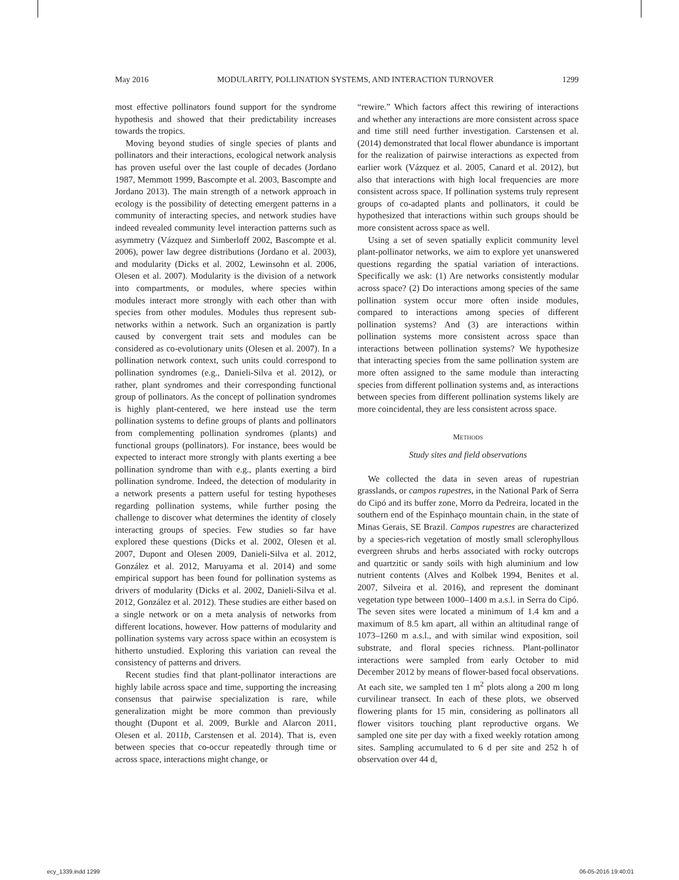May 2016 MODULARITY, POLLINATION SYSTEMS, AND INTERACTION TURNOVER 1299
most effective pollinators found support for the syndrome hypothesis and showed that their predictability increases towards the tropics.
Moving beyond studies of single species of plants and pollinators and their interactions, ecological network analysis has proven useful over the last couple of decades (Jordano 1987, Memmott 1999, Bascompte et al. 2003, Bascompte and Jordano 2013). The main strength of a network approach in ecology is the possibility of detecting emergent patterns in a community of interacting species, and network studies have indeed revealed community level interaction patterns such as asymmetry (Vázquez and Simberloff 2002, Bascompte et al. 2006), power law degree distributions (Jordano et al. 2003), and modularity (Dicks et al. 2002, Lewinsohn et al. 2006, Olesen et al. 2007). Modularity is the division of a network into compartments, or modules, where species within modules interact more strongly with each other than with species from other modules. Modules thus represent sub-networks within a network. Such an organization is partly caused by convergent trait sets and modules can be considered as co-evolutionary units (Olesen et al. 2007). In a pollination network context, such units could correspond to pollination syndromes (e.g., Danieli-Silva et al. 2012), or rather, plant syndromes and their corresponding functional group of pollinators. As the concept of pollination syndromes is highly plant-centered, we here instead use the term pollination systems to define groups of plants and pollinators from complementing pollination syndromes (plants) and functional groups (pollinators). For instance, bees would be expected to interact more strongly with plants exerting a bee pollination syndrome than with e.g., plants exerting a bird pollination syndrome. Indeed, the detection of modularity in a network presents a pattern useful for testing hypotheses regarding pollination systems, while further posing the challenge to discover what determines the identity of closely interacting groups of species. Few studies so far have explored these questions (Dicks et al. 2002, Olesen et al. 2007, Dupont and Olesen 2009, Danieli-Silva et al. 2012, González et al. 2012, Maruyama et al. 2014) and some empirical support has been found for pollination systems as drivers of modularity (Dicks et al. 2002, Danieli-Silva et al. 2012, González et al. 2012). These studies are either based on a single network or on a meta analysis of networks from different locations, however. How patterns of modularity and pollination systems vary across space within an ecosystem is hitherto unstudied. Exploring this variation can reveal the consistency of patterns and drivers.
Recent studies find that plant-pollinator interactions are highly labile across space and time, supporting the increasing consensus that pairwise specialization is rare, while generalization might be more common than previously thought (Dupont et al. 2009, Burkle and Alarcon 2011, Olesen et al. 2011b, Carstensen et al. 2014). That is, even between species that co-occur repeatedly through time or across space, interactions might change, or
“rewire.” Which factors affect this rewiring of interactions and whether any interactions are more consistent across space and time still need further investigation. Carstensen et al. (2014) demonstrated that local flower abundance is important for the realization of pairwise interactions as expected from earlier work (Vázquez et al. 2005, Canard et al. 2012), but also that interactions with high local frequencies are more consistent across space. If pollination systems truly represent groups of co-adapted plants and pollinators, it could be hypothesized that interactions within such groups should be more consistent across space as well.
Using a set of seven spatially explicit community level plant-pollinator networks, we aim to explore yet unanswered questions regarding the spatial variation of interactions. Specifically we ask: (1) Are networks consistently modular across space? (2) Do interactions among species of the same pollination system occur more often inside modules, compared to interactions among species of different pollination systems? And (3) are interactions within pollination systems more consistent across space than interactions between pollination systems? We hypothesize that interacting species from the same pollination system are more often assigned to the same module than interacting species from different pollination systems and, as interactions between species from different pollination systems likely are more coincidental, they are less consistent across space.
METHODS
Study sites and field observations
We collected the data in seven areas of rupestrian grasslands, or campos rupestres, in the National Park of Serra do Cipó and its buffer zone, Morro da Pedreira, located in the southern end of the Espinhaço mountain chain, in the state of Minas Gerais, SE Brazil. Campos rupestres are characterized by a species-rich vegetation of mostly small sclerophyllous evergreen shrubs and herbs associated with rocky outcrops and quartzitic or sandy soils with high aluminium and low nutrient contents (Alves and Kolbek 1994, Benites et al. 2007, Silveira et al. 2016), and represent the dominant vegetation type between 1000–1400 m a.s.l. in Serra do Cipó. The seven sites were located a minimum of 1.4 km and a maximum of 8.5 km apart, all within an altitudinal range of 1073–1260 m a.s.l., and with similar wind exposition, soil substrate, and floral species richness. Plant-pollinator interactions were sampled from early October to mid December 2012 by means of flower-based focal observations. At each site, we sampled ten 1 m<sup>2</sup> plots along a 200 m long curvilinear transect. In each of these plots, we observed flowering plants for 15 min, considering as pollinators all flower visitors touching plant reproductive organs. We sampled one site per day with a fixed weekly rotation among sites. Sampling accumulated to 6 d per site and 252 h of observation over 44 d,
ecy_1339.indd 1299 06-05-2016 19:40:01